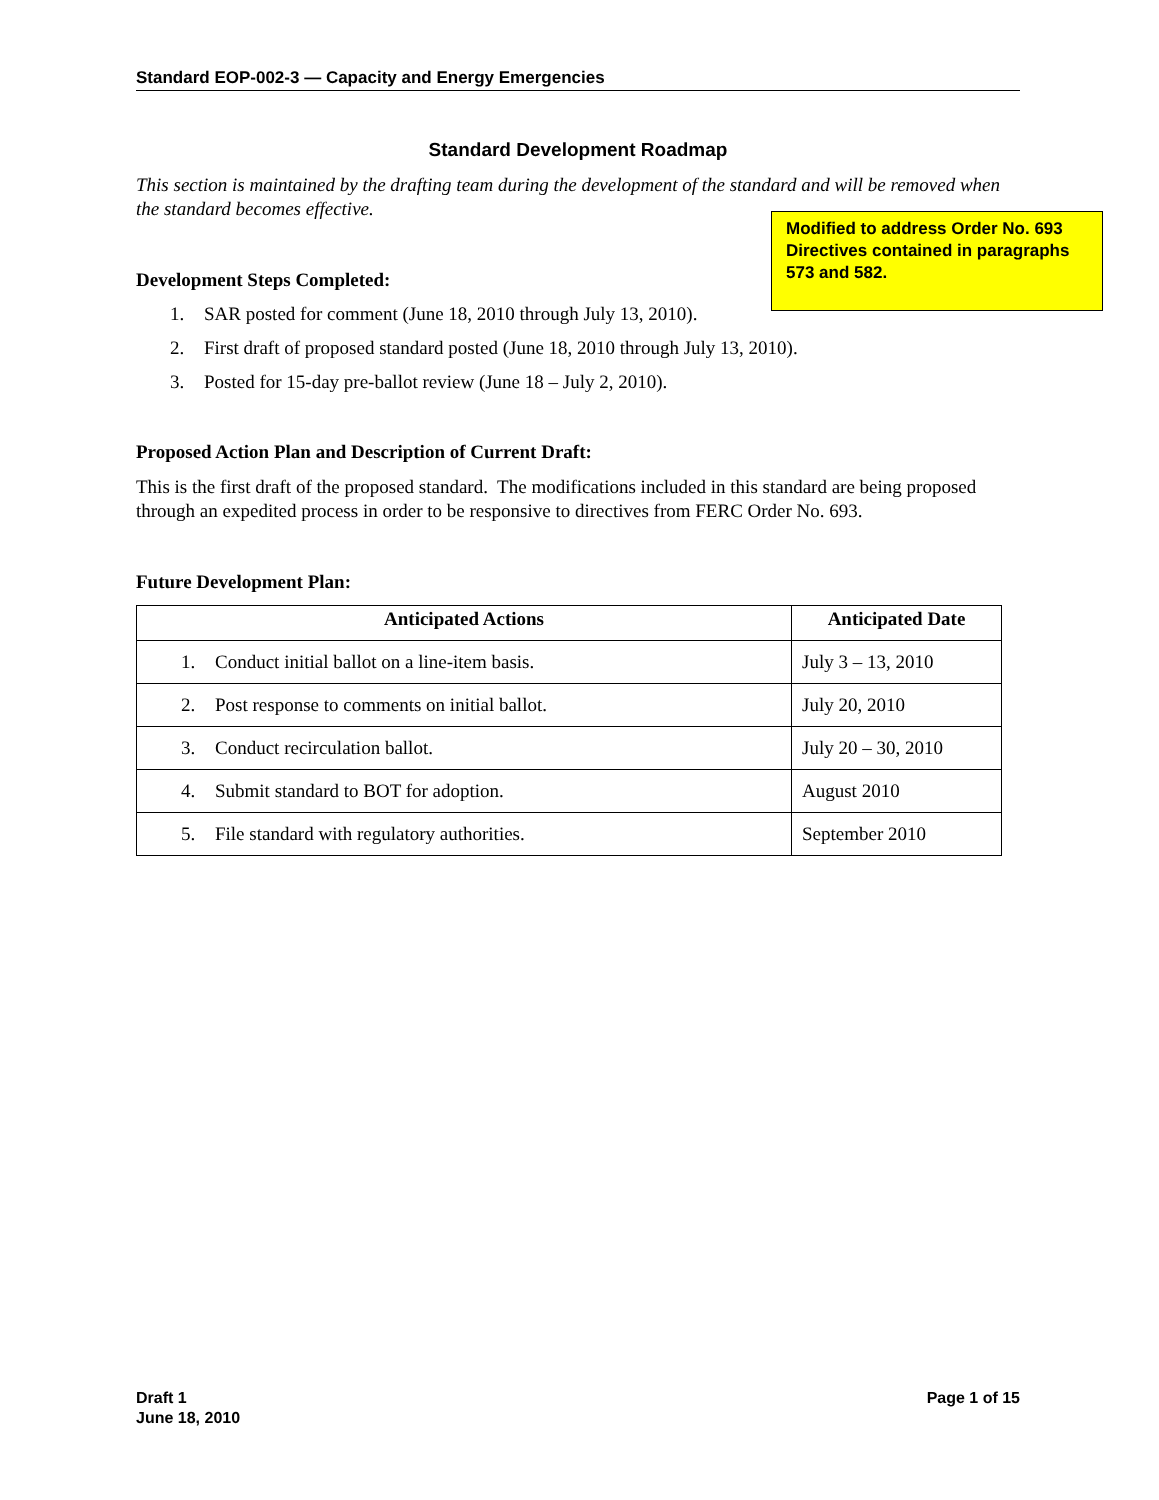Standard EOP-002-3 — Capacity and Energy Emergencies
Standard Development Roadmap
This section is maintained by the drafting team during the development of the standard and will be removed when the standard becomes effective.
Modified to address Order No. 693 Directives contained in paragraphs 573 and 582.
Development Steps Completed:
1. SAR posted for comment (June 18, 2010 through July 13, 2010).
2. First draft of proposed standard posted (June 18, 2010 through July 13, 2010).
3. Posted for 15-day pre-ballot review (June 18 – July 2, 2010).
Proposed Action Plan and Description of Current Draft:
This is the first draft of the proposed standard. The modifications included in this standard are being proposed through an expedited process in order to be responsive to directives from FERC Order No. 693.
Future Development Plan:
| Anticipated Actions | Anticipated Date |
| --- | --- |
| 1. Conduct initial ballot on a line-item basis. | July 3 – 13, 2010 |
| 2. Post response to comments on initial ballot. | July 20, 2010 |
| 3. Conduct recirculation ballot. | July 20 – 30, 2010 |
| 4. Submit standard to BOT for adoption. | August 2010 |
| 5. File standard with regulatory authorities. | September 2010 |
Draft 1
June 18, 2010
Page 1 of 15